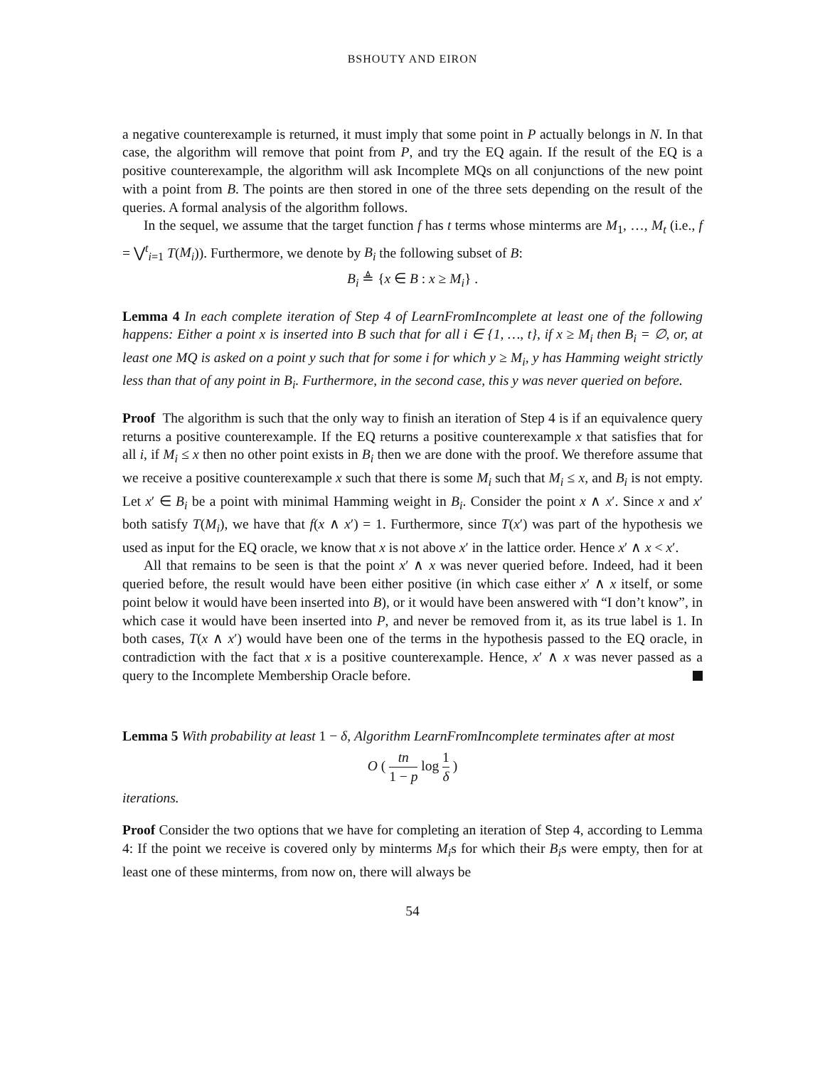BSHOUTY AND EIRON
a negative counterexample is returned, it must imply that some point in P actually belongs in N. In that case, the algorithm will remove that point from P, and try the EQ again. If the result of the EQ is a positive counterexample, the algorithm will ask Incomplete MQs on all conjunctions of the new point with a point from B. The points are then stored in one of the three sets depending on the result of the queries. A formal analysis of the algorithm follows.
In the sequel, we assume that the target function f has t terms whose minterms are M<sub>1</sub>, …, M<sub>t</sub> (i.e., f = ⋁<sup>t</sup><sub>i=1</sub> T(M<sub>i</sub>)). Furthermore, we denote by B<sub>i</sub> the following subset of B:
B<sub>i</sub> ≜ {x ∈ B : x ≥ M<sub>i</sub>} .
Lemma 4 In each complete iteration of Step 4 of LearnFromIncomplete at least one of the following happens: Either a point x is inserted into B such that for all i ∈ {1, …, t}, if x ≥ M<sub>i</sub> then B<sub>i</sub> = ∅, or, at least one MQ is asked on a point y such that for some i for which y ≥ M<sub>i</sub>, y has Hamming weight strictly less than that of any point in B<sub>i</sub>. Furthermore, in the second case, this y was never queried on before.
Proof The algorithm is such that the only way to finish an iteration of Step 4 is if an equivalence query returns a positive counterexample. If the EQ returns a positive counterexample x that satisfies that for all i, if M<sub>i</sub> ≤ x then no other point exists in B<sub>i</sub> then we are done with the proof. We therefore assume that we receive a positive counterexample x such that there is some M<sub>i</sub> such that M<sub>i</sub> ≤ x, and B<sub>i</sub> is not empty. Let x′ ∈ B<sub>i</sub> be a point with minimal Hamming weight in B<sub>i</sub>. Consider the point x ∧ x′. Since x and x′ both satisfy T(M<sub>i</sub>), we have that f(x ∧ x′) = 1. Furthermore, since T(x′) was part of the hypothesis we used as input for the EQ oracle, we know that x is not above x′ in the lattice order. Hence x′ ∧ x < x′.
All that remains to be seen is that the point x′ ∧ x was never queried before. Indeed, had it been queried before, the result would have been either positive (in which case either x′ ∧ x itself, or some point below it would have been inserted into B), or it would have been answered with “I don’t know”, in which case it would have been inserted into P, and never be removed from it, as its true label is 1. In both cases, T(x ∧ x′) would have been one of the terms in the hypothesis passed to the EQ oracle, in contradiction with the fact that x is a positive counterexample. Hence, x′ ∧ x was never passed as a query to the Incomplete Membership Oracle before.
Lemma 5 With probability at least 1 − δ, Algorithm LearnFromIncomplete terminates after at most
O ( tn 1 − p log 1 δ )
iterations.
Proof Consider the two options that we have for completing an iteration of Step 4, according to Lemma 4: If the point we receive is covered only by minterms M<sub>i</sub>s for which their B<sub>i</sub>s were empty, then for at least one of these minterms, from now on, there will always be
54